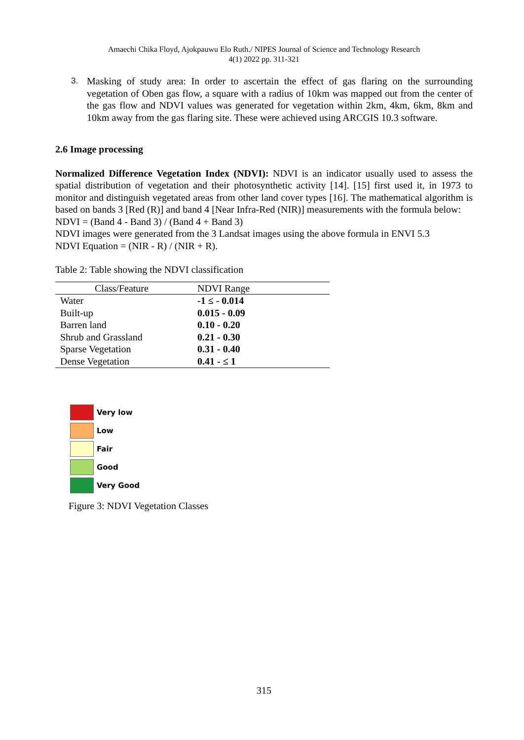Amaechi Chika Floyd, Ajokpauwu Elo Ruth./ NIPES Journal of Science and Technology Research
4(1) 2022 pp. 311-321
3.
Masking of study area: In order to ascertain the effect of gas flaring on the surrounding vegetation of Oben gas flow, a square with a radius of 10km was mapped out from the center of the gas flow and NDVI values was generated for vegetation within 2km, 4km, 6km, 8km and 10km away from the gas flaring site. These were achieved using ARCGIS 10.3 software.
2.6 Image processing
Normalized Difference Vegetation Index (NDVI): NDVI is an indicator usually used to assess the spatial distribution of vegetation and their photosynthetic activity [14]. [15] first used it, in 1973 to monitor and distinguish vegetated areas from other land cover types [16]. The mathematical algorithm is based on bands 3 [Red (R)] and band 4 [Near Infra-Red (NIR)] measurements with the formula below:
NDVI = (Band 4 - Band 3) / (Band 4 + Band 3)
NDVI images were generated from the 3 Landsat images using the above formula in ENVI 5.3
NDVI Equation = (NIR - R) / (NIR + R).
Table 2: Table showing the NDVI classification
| Class/Feature | NDVI Range |
| --- | --- |
| Water | -1 ≤ - 0.014 |
| Built-up | 0.015 - 0.09 |
| Barren land | 0.10 - 0.20 |
| Shrub and Grassland | 0.21 - 0.30 |
| Sparse Vegetation | 0.31 - 0.40 |
| Dense Vegetation | 0.41 - ≤ 1 |
Very low
Low
Fair
Good
Very Good
Figure 3: NDVI Vegetation Classes
315